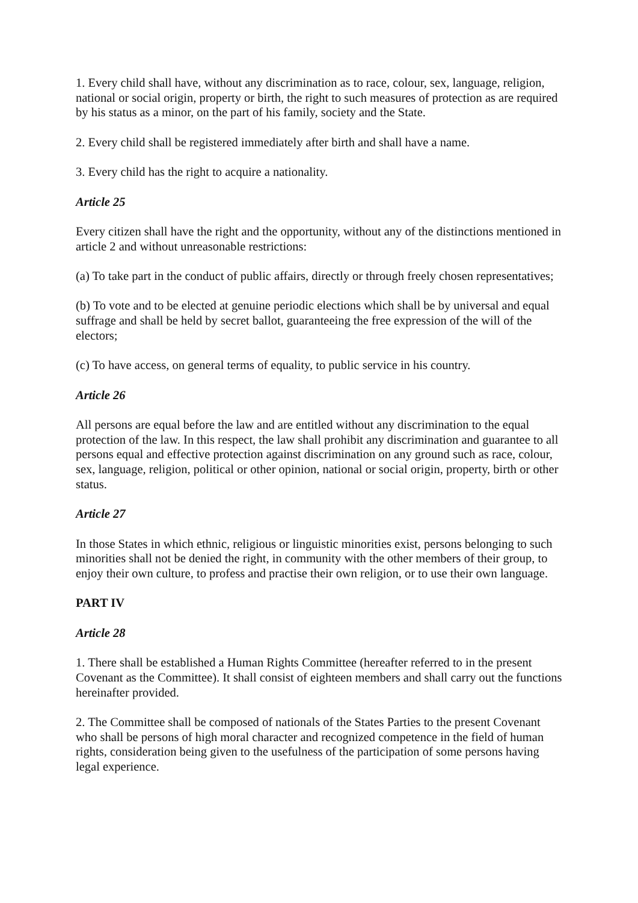1. Every child shall have, without any discrimination as to race, colour, sex, language, religion, national or social origin, property or birth, the right to such measures of protection as are required by his status as a minor, on the part of his family, society and the State.
2. Every child shall be registered immediately after birth and shall have a name.
3. Every child has the right to acquire a nationality.
Article 25
Every citizen shall have the right and the opportunity, without any of the distinctions mentioned in article 2 and without unreasonable restrictions:
(a) To take part in the conduct of public affairs, directly or through freely chosen representatives;
(b) To vote and to be elected at genuine periodic elections which shall be by universal and equal suffrage and shall be held by secret ballot, guaranteeing the free expression of the will of the electors;
(c) To have access, on general terms of equality, to public service in his country.
Article 26
All persons are equal before the law and are entitled without any discrimination to the equal protection of the law. In this respect, the law shall prohibit any discrimination and guarantee to all persons equal and effective protection against discrimination on any ground such as race, colour, sex, language, religion, political or other opinion, national or social origin, property, birth or other status.
Article 27
In those States in which ethnic, religious or linguistic minorities exist, persons belonging to such minorities shall not be denied the right, in community with the other members of their group, to enjoy their own culture, to profess and practise their own religion, or to use their own language.
PART IV
Article 28
1. There shall be established a Human Rights Committee (hereafter referred to in the present Covenant as the Committee). It shall consist of eighteen members and shall carry out the functions hereinafter provided.
2. The Committee shall be composed of nationals of the States Parties to the present Covenant who shall be persons of high moral character and recognized competence in the field of human rights, consideration being given to the usefulness of the participation of some persons having legal experience.